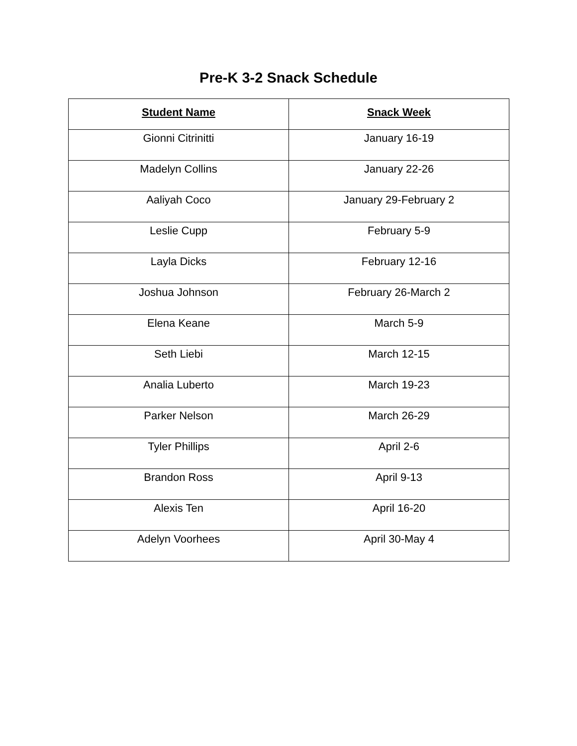Pre-K 3-2 Snack Schedule
| Student Name | Snack Week |
| --- | --- |
| Gionni Citrinitti | January 16-19 |
| Madelyn Collins | January 22-26 |
| Aaliyah Coco | January 29-February 2 |
| Leslie Cupp | February 5-9 |
| Layla Dicks | February 12-16 |
| Joshua Johnson | February 26-March 2 |
| Elena Keane | March 5-9 |
| Seth Liebi | March 12-15 |
| Analia Luberto | March 19-23 |
| Parker Nelson | March 26-29 |
| Tyler Phillips | April 2-6 |
| Brandon Ross | April 9-13 |
| Alexis Ten | April 16-20 |
| Adelyn Voorhees | April 30-May 4 |